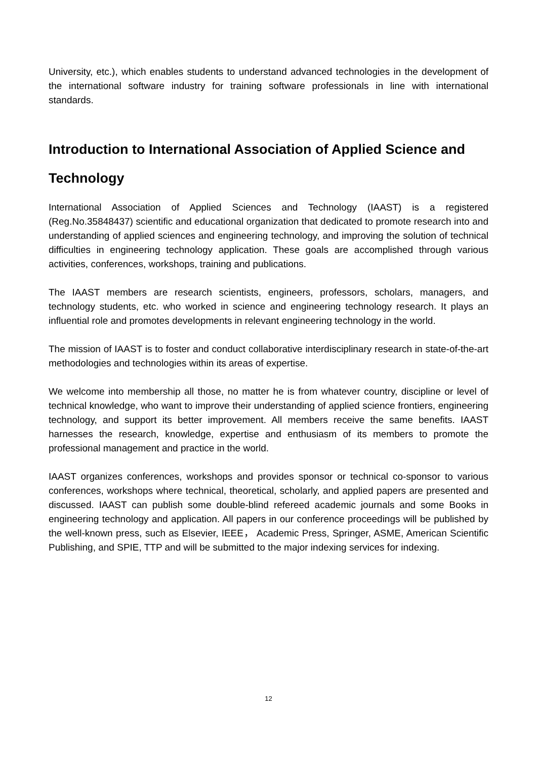University, etc.), which enables students to understand advanced technologies in the development of the international software industry for training software professionals in line with international standards.
Introduction to International Association of Applied Science and Technology
International Association of Applied Sciences and Technology (IAAST) is a registered (Reg.No.35848437) scientific and educational organization that dedicated to promote research into and understanding of applied sciences and engineering technology, and improving the solution of technical difficulties in engineering technology application. These goals are accomplished through various activities, conferences, workshops, training and publications.
The IAAST members are research scientists, engineers, professors, scholars, managers, and technology students, etc. who worked in science and engineering technology research. It plays an influential role and promotes developments in relevant engineering technology in the world.
The mission of IAAST is to foster and conduct collaborative interdisciplinary research in state-of-the-art methodologies and technologies within its areas of expertise.
We welcome into membership all those, no matter he is from whatever country, discipline or level of technical knowledge, who want to improve their understanding of applied science frontiers, engineering technology, and support its better improvement. All members receive the same benefits. IAAST harnesses the research, knowledge, expertise and enthusiasm of its members to promote the professional management and practice in the world.
IAAST organizes conferences, workshops and provides sponsor or technical co-sponsor to various conferences, workshops where technical, theoretical, scholarly, and applied papers are presented and discussed. IAAST can publish some double-blind refereed academic journals and some Books in engineering technology and application. All papers in our conference proceedings will be published by the well-known press, such as Elsevier, IEEE， Academic Press, Springer, ASME, American Scientific Publishing, and SPIE, TTP and will be submitted to the major indexing services for indexing.
12